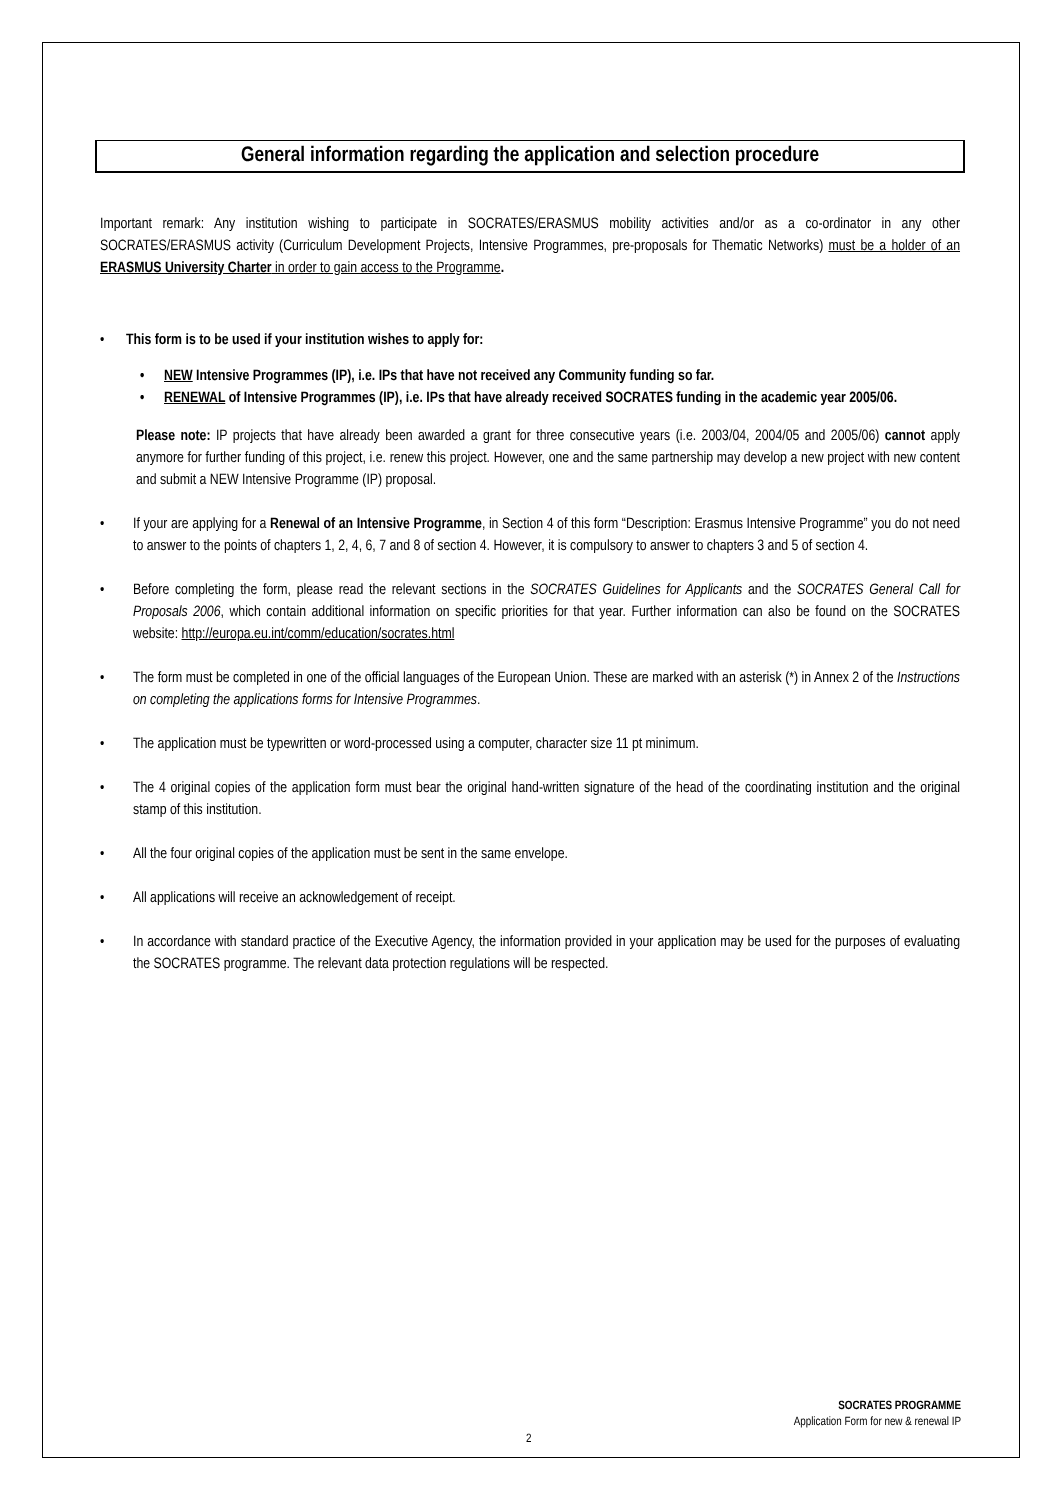General information regarding the application and selection procedure
Important remark: Any institution wishing to participate in SOCRATES/ERASMUS mobility activities and/or as a co-ordinator in any other SOCRATES/ERASMUS activity (Curriculum Development Projects, Intensive Programmes, pre-proposals for Thematic Networks) must be a holder of an ERASMUS University Charter in order to gain access to the Programme.
• This form is to be used if your institution wishes to apply for:
• NEW Intensive Programmes (IP), i.e. IPs that have not received any Community funding so far.
• RENEWAL of Intensive Programmes (IP), i.e. IPs that have already received SOCRATES funding in the academic year 2005/06.
Please note: IP projects that have already been awarded a grant for three consecutive years (i.e. 2003/04, 2004/05 and 2005/06) cannot apply anymore for further funding of this project, i.e. renew this project. However, one and the same partnership may develop a new project with new content and submit a NEW Intensive Programme (IP) proposal.
• If your are applying for a Renewal of an Intensive Programme, in Section 4 of this form “Description: Erasmus Intensive Programme” you do not need to answer to the points of chapters 1, 2, 4, 6, 7 and 8 of section 4. However, it is compulsory to answer to chapters 3 and 5 of section 4.
• Before completing the form, please read the relevant sections in the SOCRATES Guidelines for Applicants and the SOCRATES General Call for Proposals 2006, which contain additional information on specific priorities for that year. Further information can also be found on the SOCRATES website: http://europa.eu.int/comm/education/socrates.html
• The form must be completed in one of the official languages of the European Union. These are marked with an asterisk (*) in Annex 2 of the Instructions on completing the applications forms for Intensive Programmes.
• The application must be typewritten or word-processed using a computer, character size 11 pt minimum.
• The 4 original copies of the application form must bear the original hand-written signature of the head of the coordinating institution and the original stamp of this institution.
• All the four original copies of the application must be sent in the same envelope.
• All applications will receive an acknowledgement of receipt.
• In accordance with standard practice of the Executive Agency, the information provided in your application may be used for the purposes of evaluating the SOCRATES programme. The relevant data protection regulations will be respected.
SOCRATES PROGRAMME
Application Form for new & renewal IP
2